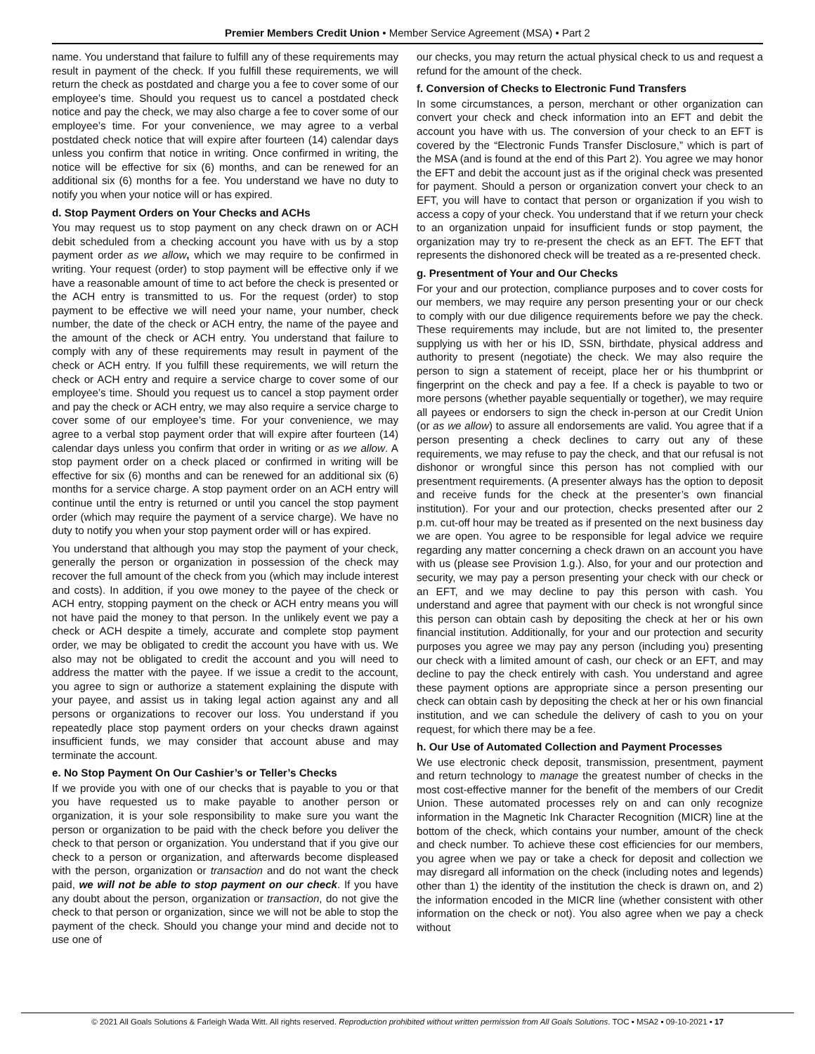Premier Members Credit Union • Member Service Agreement (MSA) • Part 2
name. You understand that failure to fulfill any of these requirements may result in payment of the check. If you fulfill these requirements, we will return the check as postdated and charge you a fee to cover some of our employee’s time. Should you request us to cancel a postdated check notice and pay the check, we may also charge a fee to cover some of our employee’s time. For your convenience, we may agree to a verbal postdated check notice that will expire after fourteen (14) calendar days unless you confirm that notice in writing. Once confirmed in writing, the notice will be effective for six (6) months, and can be renewed for an additional six (6) months for a fee. You understand we have no duty to notify you when your notice will or has expired.
d. Stop Payment Orders on Your Checks and ACHs
You may request us to stop payment on any check drawn on or ACH debit scheduled from a checking account you have with us by a stop payment order as we allow, which we may require to be confirmed in writing. Your request (order) to stop payment will be effective only if we have a reasonable amount of time to act before the check is presented or the ACH entry is transmitted to us. For the request (order) to stop payment to be effective we will need your name, your number, check number, the date of the check or ACH entry, the name of the payee and the amount of the check or ACH entry. You understand that failure to comply with any of these requirements may result in payment of the check or ACH entry. If you fulfill these requirements, we will return the check or ACH entry and require a service charge to cover some of our employee’s time. Should you request us to cancel a stop payment order and pay the check or ACH entry, we may also require a service charge to cover some of our employee’s time. For your convenience, we may agree to a verbal stop payment order that will expire after fourteen (14) calendar days unless you confirm that order in writing or as we allow. A stop payment order on a check placed or confirmed in writing will be effective for six (6) months and can be renewed for an additional six (6) months for a service charge. A stop payment order on an ACH entry will continue until the entry is returned or until you cancel the stop payment order (which may require the payment of a service charge). We have no duty to notify you when your stop payment order will or has expired.
You understand that although you may stop the payment of your check, generally the person or organization in possession of the check may recover the full amount of the check from you (which may include interest and costs). In addition, if you owe money to the payee of the check or ACH entry, stopping payment on the check or ACH entry means you will not have paid the money to that person. In the unlikely event we pay a check or ACH despite a timely, accurate and complete stop payment order, we may be obligated to credit the account you have with us. We also may not be obligated to credit the account and you will need to address the matter with the payee. If we issue a credit to the account, you agree to sign or authorize a statement explaining the dispute with your payee, and assist us in taking legal action against any and all persons or organizations to recover our loss. You understand if you repeatedly place stop payment orders on your checks drawn against insufficient funds, we may consider that account abuse and may terminate the account.
e. No Stop Payment On Our Cashier’s or Teller’s Checks
If we provide you with one of our checks that is payable to you or that you have requested us to make payable to another person or organization, it is your sole responsibility to make sure you want the person or organization to be paid with the check before you deliver the check to that person or organization. You understand that if you give our check to a person or organization, and afterwards become displeased with the person, organization or transaction and do not want the check paid, we will not be able to stop payment on our check. If you have any doubt about the person, organization or transaction, do not give the check to that person or organization, since we will not be able to stop the payment of the check. Should you change your mind and decide not to use one of
our checks, you may return the actual physical check to us and request a refund for the amount of the check.
f. Conversion of Checks to Electronic Fund Transfers
In some circumstances, a person, merchant or other organization can convert your check and check information into an EFT and debit the account you have with us. The conversion of your check to an EFT is covered by the “Electronic Funds Transfer Disclosure,” which is part of the MSA (and is found at the end of this Part 2). You agree we may honor the EFT and debit the account just as if the original check was presented for payment. Should a person or organization convert your check to an EFT, you will have to contact that person or organization if you wish to access a copy of your check. You understand that if we return your check to an organization unpaid for insufficient funds or stop payment, the organization may try to re-present the check as an EFT. The EFT that represents the dishonored check will be treated as a re-presented check.
g. Presentment of Your and Our Checks
For your and our protection, compliance purposes and to cover costs for our members, we may require any person presenting your or our check to comply with our due diligence requirements before we pay the check. These requirements may include, but are not limited to, the presenter supplying us with her or his ID, SSN, birthdate, physical address and authority to present (negotiate) the check. We may also require the person to sign a statement of receipt, place her or his thumbprint or fingerprint on the check and pay a fee. If a check is payable to two or more persons (whether payable sequentially or together), we may require all payees or endorsers to sign the check in-person at our Credit Union (or as we allow) to assure all endorsements are valid. You agree that if a person presenting a check declines to carry out any of these requirements, we may refuse to pay the check, and that our refusal is not dishonor or wrongful since this person has not complied with our presentment requirements. (A presenter always has the option to deposit and receive funds for the check at the presenter’s own financial institution). For your and our protection, checks presented after our 2 p.m. cut-off hour may be treated as if presented on the next business day we are open. You agree to be responsible for legal advice we require regarding any matter concerning a check drawn on an account you have with us (please see Provision 1.g.). Also, for your and our protection and security, we may pay a person presenting your check with our check or an EFT, and we may decline to pay this person with cash. You understand and agree that payment with our check is not wrongful since this person can obtain cash by depositing the check at her or his own financial institution. Additionally, for your and our protection and security purposes you agree we may pay any person (including you) presenting our check with a limited amount of cash, our check or an EFT, and may decline to pay the check entirely with cash. You understand and agree these payment options are appropriate since a person presenting our check can obtain cash by depositing the check at her or his own financial institution, and we can schedule the delivery of cash to you on your request, for which there may be a fee.
h. Our Use of Automated Collection and Payment Processes
We use electronic check deposit, transmission, presentment, payment and return technology to manage the greatest number of checks in the most cost-effective manner for the benefit of the members of our Credit Union. These automated processes rely on and can only recognize information in the Magnetic Ink Character Recognition (MICR) line at the bottom of the check, which contains your number, amount of the check and check number. To achieve these cost efficiencies for our members, you agree when we pay or take a check for deposit and collection we may disregard all information on the check (including notes and legends) other than 1) the identity of the institution the check is drawn on, and 2) the information encoded in the MICR line (whether consistent with other information on the check or not). You also agree when we pay a check without
© 2021 All Goals Solutions & Farleigh Wada Witt. All rights reserved. Reproduction prohibited without written permission from All Goals Solutions. TOC ▪ MSA2 ▪ 09-10-2021 ▪ 17